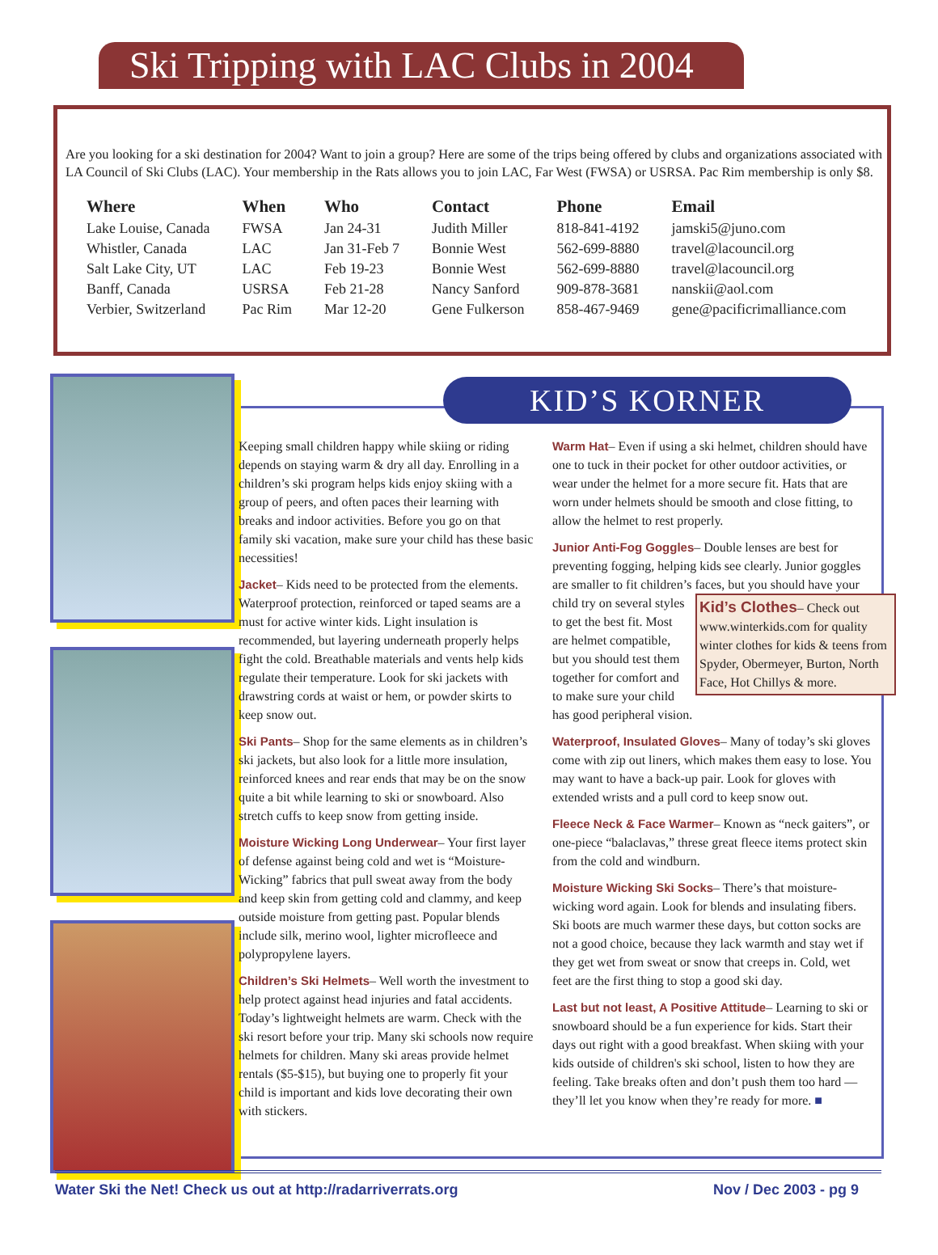Ski Tripping with LAC Clubs in 2004
Are you looking for a ski destination for 2004? Want to join a group? Here are some of the trips being offered by clubs and organizations associated with LA Council of Ski Clubs (LAC). Your membership in the Rats allows you to join LAC, Far West (FWSA) or USRSA. Pac Rim membership is only $8.
| Where | When | Who | Contact | Phone | Email |
| --- | --- | --- | --- | --- | --- |
| Lake Louise, Canada | FWSA | Jan 24-31 | Judith Miller | 818-841-4192 | jamski5@juno.com |
| Whistler, Canada | LAC | Jan 31-Feb 7 | Bonnie West | 562-699-8880 | travel@lacouncil.org |
| Salt Lake City, UT | LAC | Feb 19-23 | Bonnie West | 562-699-8880 | travel@lacouncil.org |
| Banff, Canada | USRSA | Feb 21-28 | Nancy Sanford | 909-878-3681 | nanskii@aol.com |
| Verbier, Switzerland | Pac Rim | Mar 12-20 | Gene Fulkerson | 858-467-9469 | gene@pacificrimalliance.com |
KID’S KORNER
Keeping small children happy while skiing or riding depends on staying warm & dry all day. Enrolling in a children’s ski program helps kids enjoy skiing with a group of peers, and often paces their learning with breaks and indoor activities. Before you go on that family ski vacation, make sure your child has these basic necessities!
Jacket– Kids need to be protected from the elements. Waterproof protection, reinforced or taped seams are a must for active winter kids. Light insulation is recommended, but layering underneath properly helps fight the cold. Breathable materials and vents help kids regulate their temperature. Look for ski jackets with drawstring cords at waist or hem, or powder skirts to keep snow out.
Ski Pants– Shop for the same elements as in children’s ski jackets, but also look for a little more insulation, reinforced knees and rear ends that may be on the snow quite a bit while learning to ski or snowboard. Also stretch cuffs to keep snow from getting inside.
Moisture Wicking Long Underwear– Your first layer of defense against being cold and wet is “Moisture-Wicking” fabrics that pull sweat away from the body and keep skin from getting cold and clammy, and keep outside moisture from getting past. Popular blends include silk, merino wool, lighter microfleece and polypropylene layers.
Children’s Ski Helmets– Well worth the investment to help protect against head injuries and fatal accidents. Today’s lightweight helmets are warm. Check with the ski resort before your trip. Many ski schools now require helmets for children. Many ski areas provide helmet rentals ($5-$15), but buying one to properly fit your child is important and kids love decorating their own with stickers.
Warm Hat– Even if using a ski helmet, children should have one to tuck in their pocket for other outdoor activities, or wear under the helmet for a more secure fit. Hats that are worn under helmets should be smooth and close fitting, to allow the helmet to rest properly.
Junior Anti-Fog Goggles– Double lenses are best for preventing fogging, helping kids see clearly. Junior goggles are smaller to fit children’s faces, but you should have your child try on Kid’s Clothes– Check out www.winterkids.com for quality winter clothes for kids & teens from Spyder, Obermeyer, Burton, North Face, Hot Chillys & more. several styles to get the best fit. Most are helmet compatible, but you should test them together for comfort and to make sure your child has good peripheral vision.
Waterproof, Insulated Gloves– Many of today’s ski gloves come with zip out liners, which makes them easy to lose. You may want to have a back-up pair. Look for gloves with extended wrists and a pull cord to keep snow out.
Fleece Neck & Face Warmer– Known as “neck gaiters”, or one-piece “balaclavas,” threse great fleece items protect skin from the cold and windburn.
Moisture Wicking Ski Socks– There’s that moisture-wicking word again. Look for blends and insulating fibers. Ski boots are much warmer these days, but cotton socks are not a good choice, because they lack warmth and stay wet if they get wet from sweat or snow that creeps in. Cold, wet feet are the first thing to stop a good ski day.
Last but not least, A Positive Attitude– Learning to ski or snowboard should be a fun experience for kids. Start their days out right with a good breakfast. When skiing with your kids outside of children's ski school, listen to how they are feeling. Take breaks often and don’t push them too hard — they’ll let you know when they’re ready for more. ■
Water Ski the Net! Check us out at http://radarriverrats.org Nov / Dec 2003 - pg 9